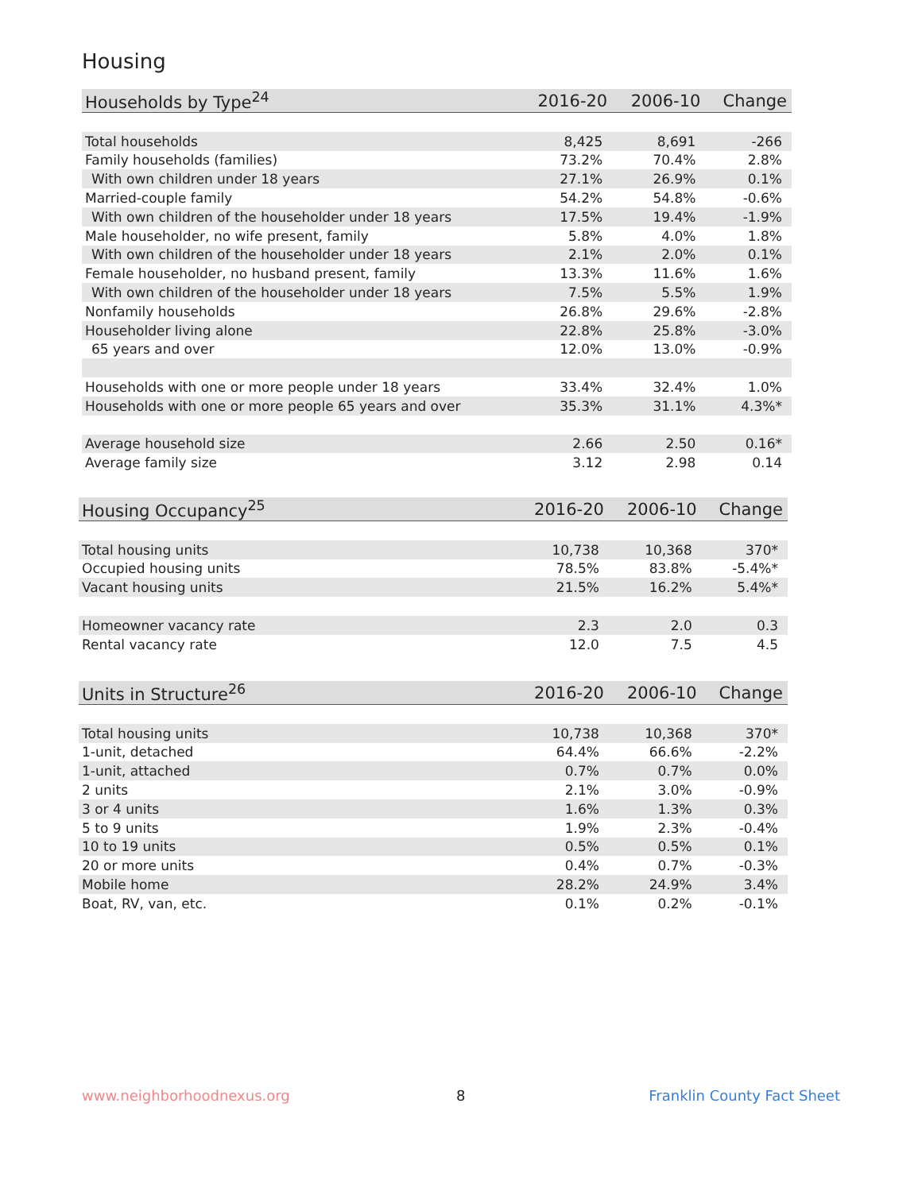Housing
| Households by Type<sup>24</sup> | 2016-20 | 2006-10 | Change |
| --- | --- | --- | --- |
| Total households | 8,425 | 8,691 | -266 |
| Family households (families) | 73.2% | 70.4% | 2.8% |
| With own children under 18 years | 27.1% | 26.9% | 0.1% |
| Married-couple family | 54.2% | 54.8% | -0.6% |
| With own children of the householder under 18 years | 17.5% | 19.4% | -1.9% |
| Male householder, no wife present, family | 5.8% | 4.0% | 1.8% |
| With own children of the householder under 18 years | 2.1% | 2.0% | 0.1% |
| Female householder, no husband present, family | 13.3% | 11.6% | 1.6% |
| With own children of the householder under 18 years | 7.5% | 5.5% | 1.9% |
| Nonfamily households | 26.8% | 29.6% | -2.8% |
| Householder living alone | 22.8% | 25.8% | -3.0% |
| 65 years and over | 12.0% | 13.0% | -0.9% |
| Households with one or more people under 18 years | 33.4% | 32.4% | 1.0% |
| Households with one or more people 65 years and over | 35.3% | 31.1% | 4.3%* |
| Average household size | 2.66 | 2.50 | 0.16* |
| Average family size | 3.12 | 2.98 | 0.14 |
| Housing Occupancy<sup>25</sup> | 2016-20 | 2006-10 | Change |
| --- | --- | --- | --- |
| Total housing units | 10,738 | 10,368 | 370* |
| Occupied housing units | 78.5% | 83.8% | -5.4%* |
| Vacant housing units | 21.5% | 16.2% | 5.4%* |
| Homeowner vacancy rate | 2.3 | 2.0 | 0.3 |
| Rental vacancy rate | 12.0 | 7.5 | 4.5 |
| Units in Structure<sup>26</sup> | 2016-20 | 2006-10 | Change |
| --- | --- | --- | --- |
| Total housing units | 10,738 | 10,368 | 370* |
| 1-unit, detached | 64.4% | 66.6% | -2.2% |
| 1-unit, attached | 0.7% | 0.7% | 0.0% |
| 2 units | 2.1% | 3.0% | -0.9% |
| 3 or 4 units | 1.6% | 1.3% | 0.3% |
| 5 to 9 units | 1.9% | 2.3% | -0.4% |
| 10 to 19 units | 0.5% | 0.5% | 0.1% |
| 20 or more units | 0.4% | 0.7% | -0.3% |
| Mobile home | 28.2% | 24.9% | 3.4% |
| Boat, RV, van, etc. | 0.1% | 0.2% | -0.1% |
www.neighborhoodnexus.org 8 Franklin County Fact Sheet